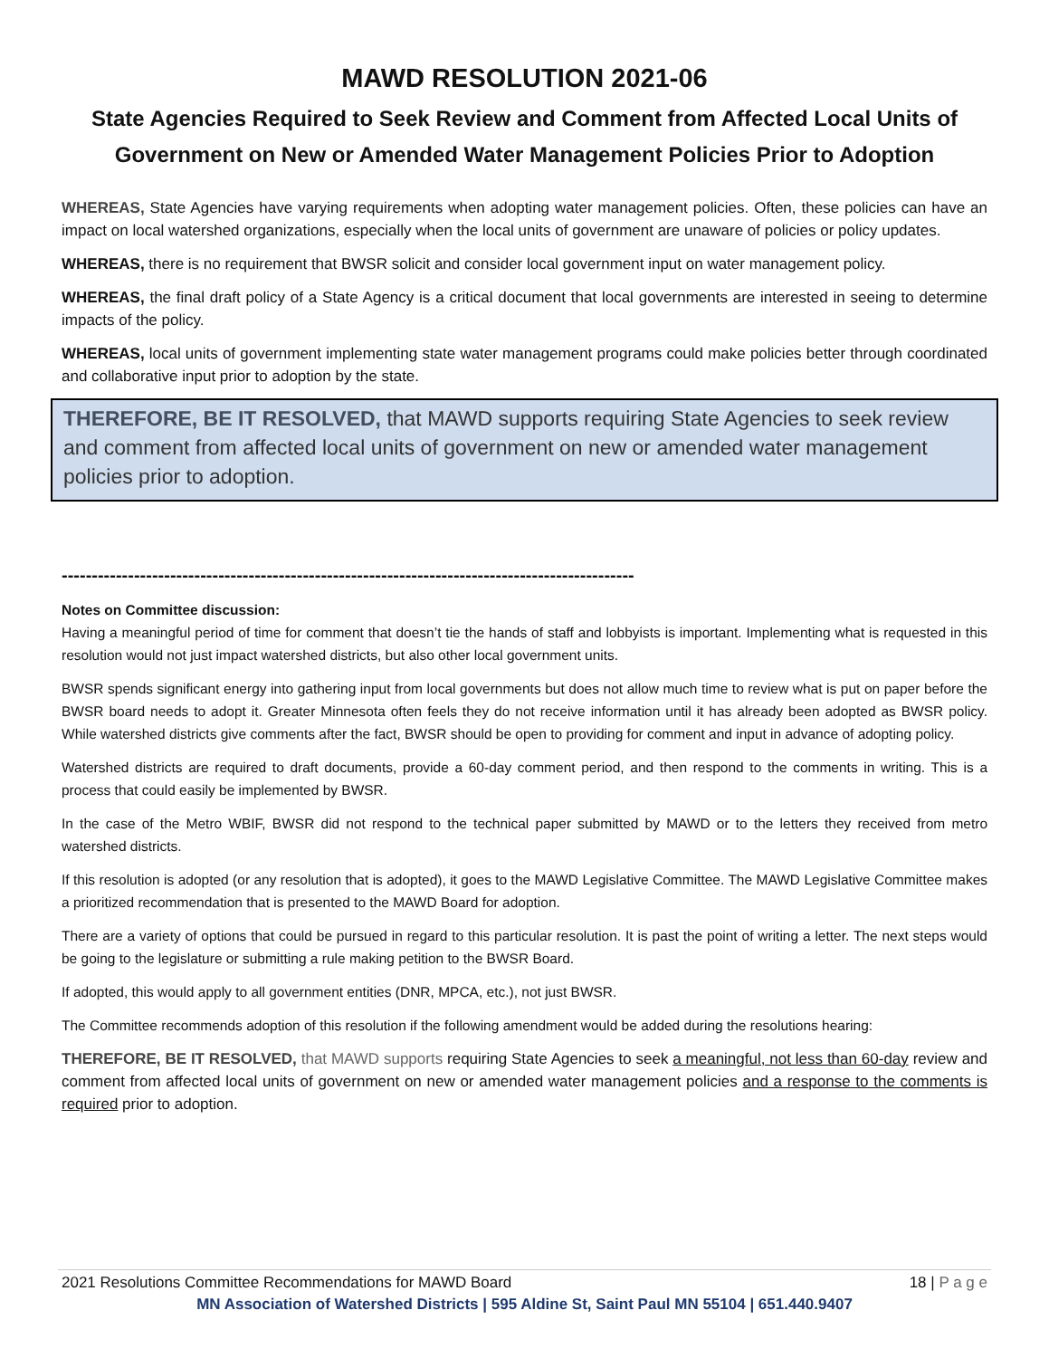MAWD RESOLUTION 2021-06
State Agencies Required to Seek Review and Comment from Affected Local Units of Government on New or Amended Water Management Policies Prior to Adoption
WHEREAS, State Agencies have varying requirements when adopting water management policies. Often, these policies can have an impact on local watershed organizations, especially when the local units of government are unaware of policies or policy updates.
WHEREAS, there is no requirement that BWSR solicit and consider local government input on water management policy.
WHEREAS, the final draft policy of a State Agency is a critical document that local governments are interested in seeing to determine impacts of the policy.
WHEREAS, local units of government implementing state water management programs could make policies better through coordinated and collaborative input prior to adoption by the state.
THEREFORE, BE IT RESOLVED, that MAWD supports requiring State Agencies to seek review and comment from affected local units of government on new or amended water management policies prior to adoption.
-----------------------------------------------------------------------------------------------
Notes on Committee discussion:
Having a meaningful period of time for comment that doesn’t tie the hands of staff and lobbyists is important. Implementing what is requested in this resolution would not just impact watershed districts, but also other local government units.
BWSR spends significant energy into gathering input from local governments but does not allow much time to review what is put on paper before the BWSR board needs to adopt it. Greater Minnesota often feels they do not receive information until it has already been adopted as BWSR policy. While watershed districts give comments after the fact, BWSR should be open to providing for comment and input in advance of adopting policy.
Watershed districts are required to draft documents, provide a 60-day comment period, and then respond to the comments in writing. This is a process that could easily be implemented by BWSR.
In the case of the Metro WBIF, BWSR did not respond to the technical paper submitted by MAWD or to the letters they received from metro watershed districts.
If this resolution is adopted (or any resolution that is adopted), it goes to the MAWD Legislative Committee. The MAWD Legislative Committee makes a prioritized recommendation that is presented to the MAWD Board for adoption.
There are a variety of options that could be pursued in regard to this particular resolution. It is past the point of writing a letter. The next steps would be going to the legislature or submitting a rule making petition to the BWSR Board.
If adopted, this would apply to all government entities (DNR, MPCA, etc.), not just BWSR.
The Committee recommends adoption of this resolution if the following amendment would be added during the resolutions hearing:
THEREFORE, BE IT RESOLVED, that MAWD supports requiring State Agencies to seek a meaningful, not less than 60-day review and comment from affected local units of government on new or amended water management policies and a response to the comments is required prior to adoption.
2021 Resolutions Committee Recommendations for MAWD Board 18 | P a g e
MN Association of Watershed Districts | 595 Aldine St, Saint Paul MN 55104 | 651.440.9407